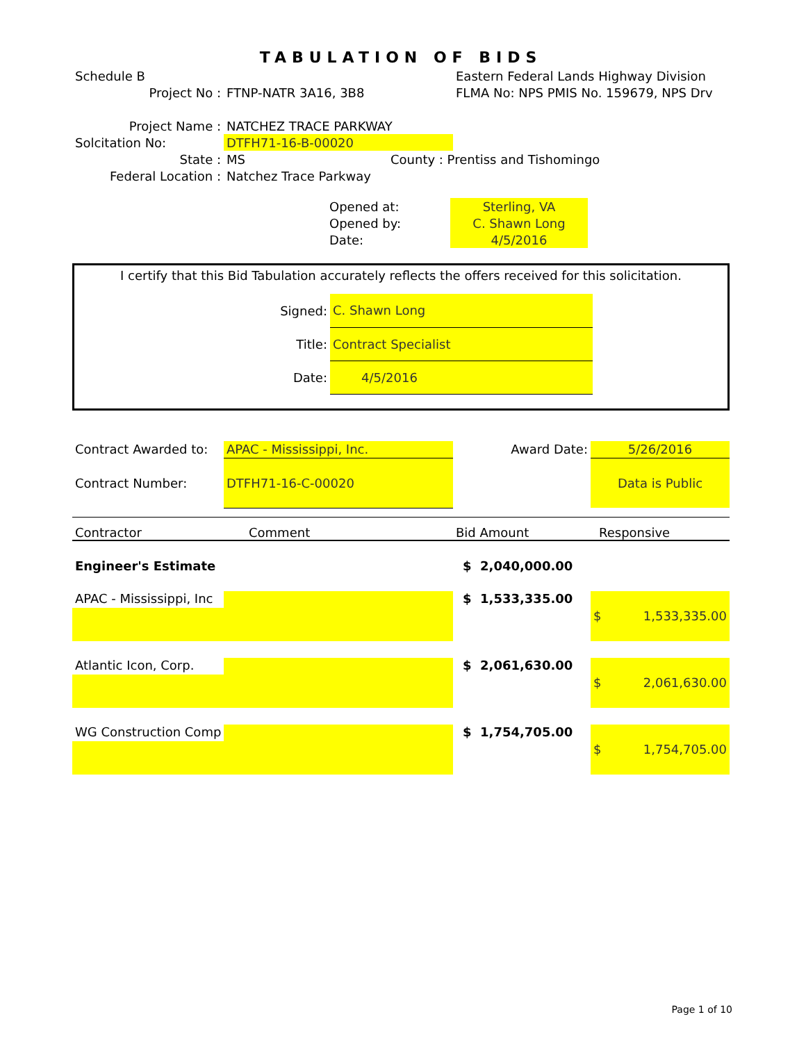TABULATION OF BIDS
| Schedule B | | | Eastern Federal Lands Highway Division |
| Project No : | FTNP-NATR 3A16, 3B8 | | FLMA No: NPS PMIS No. 159679, NPS Drv |
| Project Name : | NATCHEZ TRACE PARKWAY | | |
| Solcitation No: | DTFH71-16-B-00020 | | |
| State : | MS | County : Prentiss and Tishomingo | |
| Federal Location : | Natchez Trace Parkway | | |
| Opened at: | Sterling, VA |
| Opened by: | C. Shawn Long |
| Date: | 4/5/2016 |
I certify that this Bid Tabulation accurately reflects the offers received for this solicitation.
| Signed: | C. Shawn Long |
| Title: | Contract Specialist |
| Date: | 4/5/2016 |
| Contract Awarded to: | APAC - Mississippi, Inc. | Award Date: | 5/26/2016 |
| Contract Number: | DTFH71-16-C-00020 | | Data is Public |
| Contractor | Comment | Bid Amount | Responsive |
| Engineer's Estimate | | $ 2,040,000.00 | |
| APAC - Mississippi, Inc | | $ 1,533,335.00 | $ 1,533,335.00 |
| Atlantic Icon, Corp. | | $ 2,061,630.00 | $ 2,061,630.00 |
| WG Construction Comp | | $ 1,754,705.00 | $ 1,754,705.00 |
Page 1 of 10